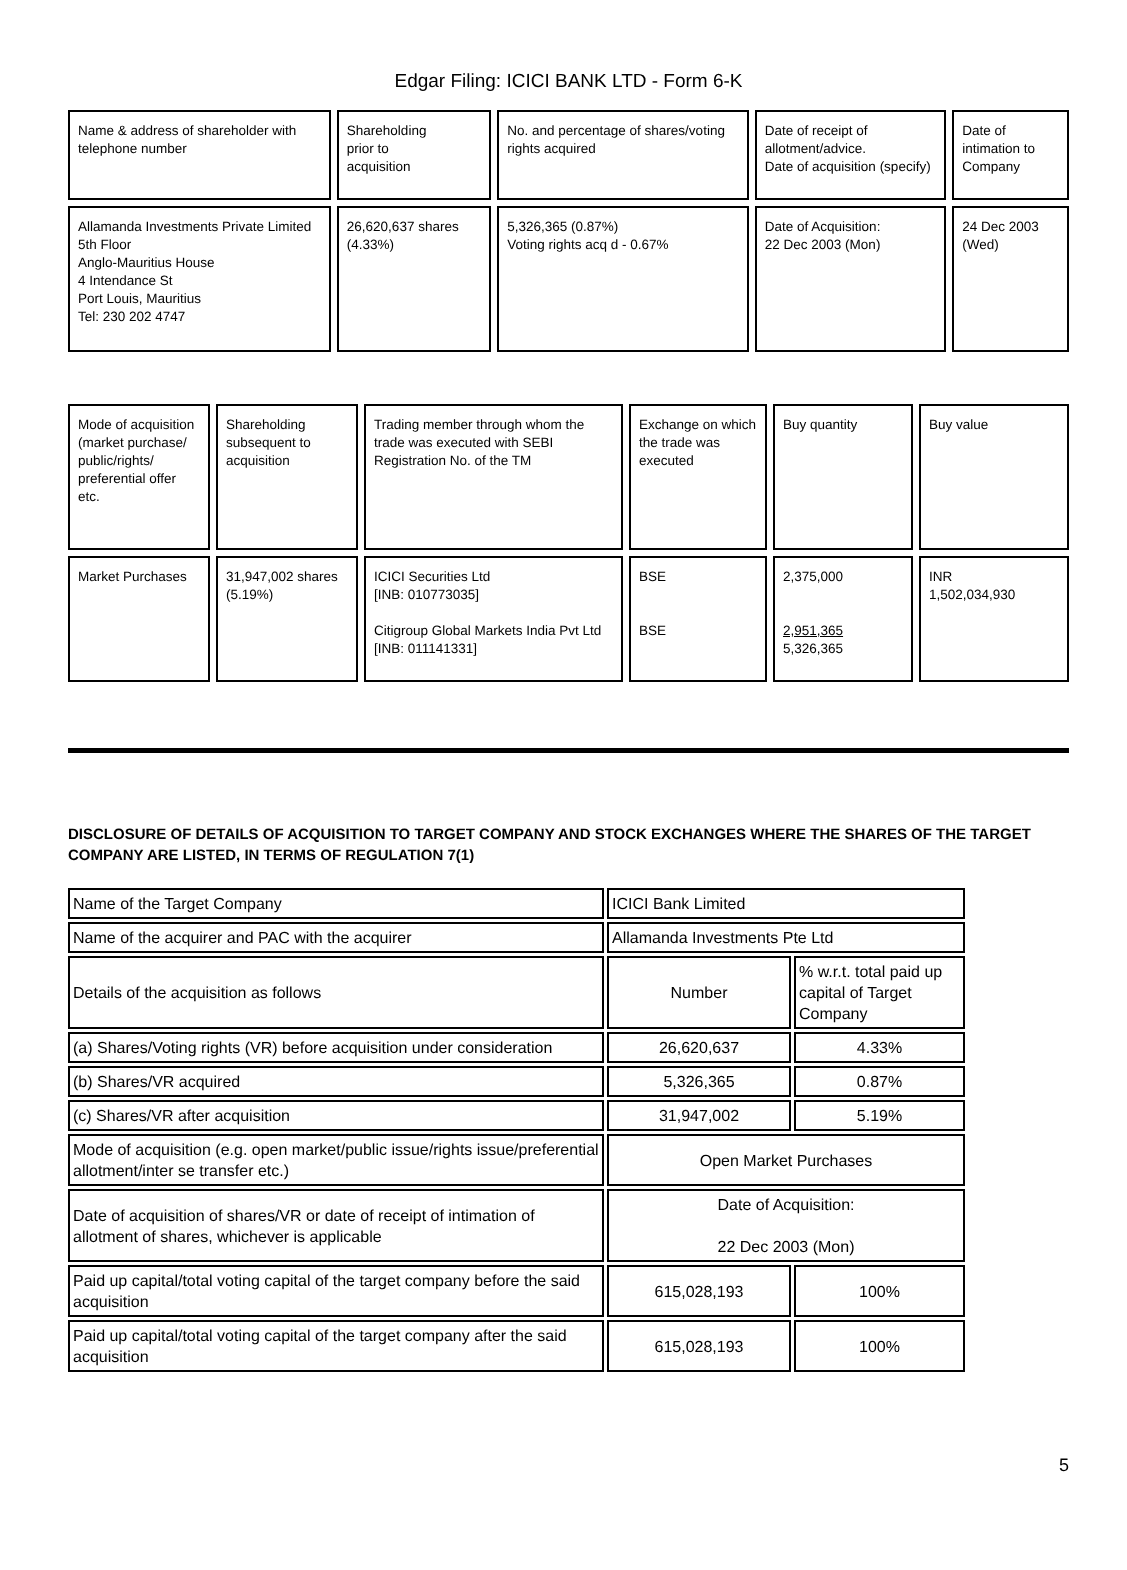Edgar Filing: ICICI BANK LTD - Form 6-K
| Name & address of shareholder with telephone number | Shareholding prior to acquisition | No. and percentage of shares/voting rights acquired | Date of receipt of allotment/advice. Date of acquisition (specify) | Date of intimation to Company |
| Allamanda Investments Private Limited 5th Floor Anglo-Mauritius House 4 Intendance St Port Louis, Mauritius Tel: 230 202 4747 | 26,620,637 shares (4.33%) | 5,326,365 (0.87%) Voting rights acq d - 0.67% | Date of Acquisition: 22 Dec 2003 (Mon) | 24 Dec 2003 (Wed) |
| Mode of acquisition (market purchase/ public/rights/ preferential offer etc. | Shareholding subsequent to acquisition | Trading member through whom the trade was executed with SEBI Registration No. of the TM | Exchange on which the trade was executed | Buy quantity | Buy value |
| Market Purchases | 31,947,002 shares (5.19%) | ICICI Securities Ltd [INB: 010773035] Citigroup Global Markets India Pvt Ltd [INB: 011141331] | BSE BSE | 2,375,000 2,951,365 5,326,365 | INR 1,502,034,930 |
DISCLOSURE OF DETAILS OF ACQUISITION TO TARGET COMPANY AND STOCK EXCHANGES WHERE THE SHARES OF THE TARGET COMPANY ARE LISTED, IN TERMS OF REGULATION 7(1)
| Name of the Target Company | ICICI Bank Limited | |
| Name of the acquirer and PAC with the acquirer | Allamanda Investments Pte Ltd | |
| Details of the acquisition as follows | Number | % w.r.t. total paid up capital of Target Company |
| (a) Shares/Voting rights (VR) before acquisition under consideration | 26,620,637 | 4.33% |
| (b) Shares/VR acquired | 5,326,365 | 0.87% |
| (c) Shares/VR after acquisition | 31,947,002 | 5.19% |
| Mode of acquisition (e.g. open market/public issue/rights issue/preferential allotment/inter se transfer etc.) | Open Market Purchases | |
| Date of acquisition of shares/VR or date of receipt of intimation of allotment of shares, whichever is applicable | Date of Acquisition: 22 Dec 2003 (Mon) | |
| Paid up capital/total voting capital of the target company before the said acquisition | 615,028,193 | 100% |
| Paid up capital/total voting capital of the target company after the said acquisition | 615,028,193 | 100% |
5